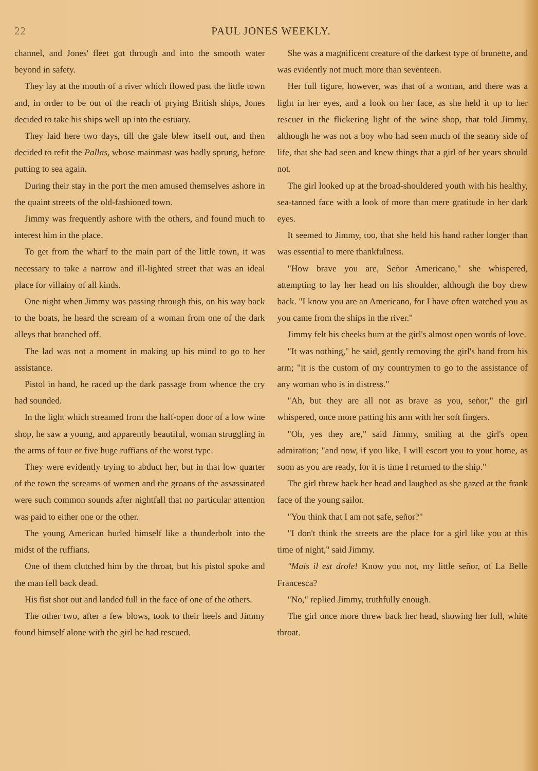22 PAUL JONES WEEKLY.
channel, and Jones' fleet got through and into the smooth water beyond in safety.
They lay at the mouth of a river which flowed past the little town and, in order to be out of the reach of prying British ships, Jones decided to take his ships well up into the estuary.
They laid here two days, till the gale blew itself out, and then decided to refit the Pallas, whose mainmast was badly sprung, before putting to sea again.
During their stay in the port the men amused themselves ashore in the quaint streets of the old-fashioned town.
Jimmy was frequently ashore with the others, and found much to interest him in the place.
To get from the wharf to the main part of the little town, it was necessary to take a narrow and ill-lighted street that was an ideal place for villainy of all kinds.
One night when Jimmy was passing through this, on his way back to the boats, he heard the scream of a woman from one of the dark alleys that branched off.
The lad was not a moment in making up his mind to go to her assistance.
Pistol in hand, he raced up the dark passage from whence the cry had sounded.
In the light which streamed from the half-open door of a low wine shop, he saw a young, and apparently beautiful, woman struggling in the arms of four or five huge ruffians of the worst type.
They were evidently trying to abduct her, but in that low quarter of the town the screams of women and the groans of the assassinated were such common sounds after nightfall that no particular attention was paid to either one or the other.
The young American hurled himself like a thunderbolt into the midst of the ruffians.
One of them clutched him by the throat, but his pistol spoke and the man fell back dead.
His fist shot out and landed full in the face of one of the others.
The other two, after a few blows, took to their heels and Jimmy found himself alone with the girl he had rescued.
She was a magnificent creature of the darkest type of brunette, and was evidently not much more than seventeen.
Her full figure, however, was that of a woman, and there was a light in her eyes, and a look on her face, as she held it up to her rescuer in the flickering light of the wine shop, that told Jimmy, although he was not a boy who had seen much of the seamy side of life, that she had seen and knew things that a girl of her years should not.
The girl looked up at the broad-shouldered youth with his healthy, sea-tanned face with a look of more than mere gratitude in her dark eyes.
It seemed to Jimmy, too, that she held his hand rather longer than was essential to mere thankfulness.
"How brave you are, Señor Americano," she whispered, attempting to lay her head on his shoulder, although the boy drew back. "I know you are an Americano, for I have often watched you as you came from the ships in the river."
Jimmy felt his cheeks burn at the girl's almost open words of love.
"It was nothing," he said, gently removing the girl's hand from his arm; "it is the custom of my countrymen to go to the assistance of any woman who is in distress."
"Ah, but they are all not as brave as you, señor," the girl whispered, once more patting his arm with her soft fingers.
"Oh, yes they are," said Jimmy, smiling at the girl's open admiration; "and now, if you like, I will escort you to your home, as soon as you are ready, for it is time I returned to the ship."
The girl threw back her head and laughed as she gazed at the frank face of the young sailor.
"You think that I am not safe, señor?"
"I don't think the streets are the place for a girl like you at this time of night," said Jimmy.
"Mais il est drole! Know you not, my little señor, of La Belle Francesca?
"No," replied Jimmy, truthfully enough.
The girl once more threw back her head, showing her full, white throat.